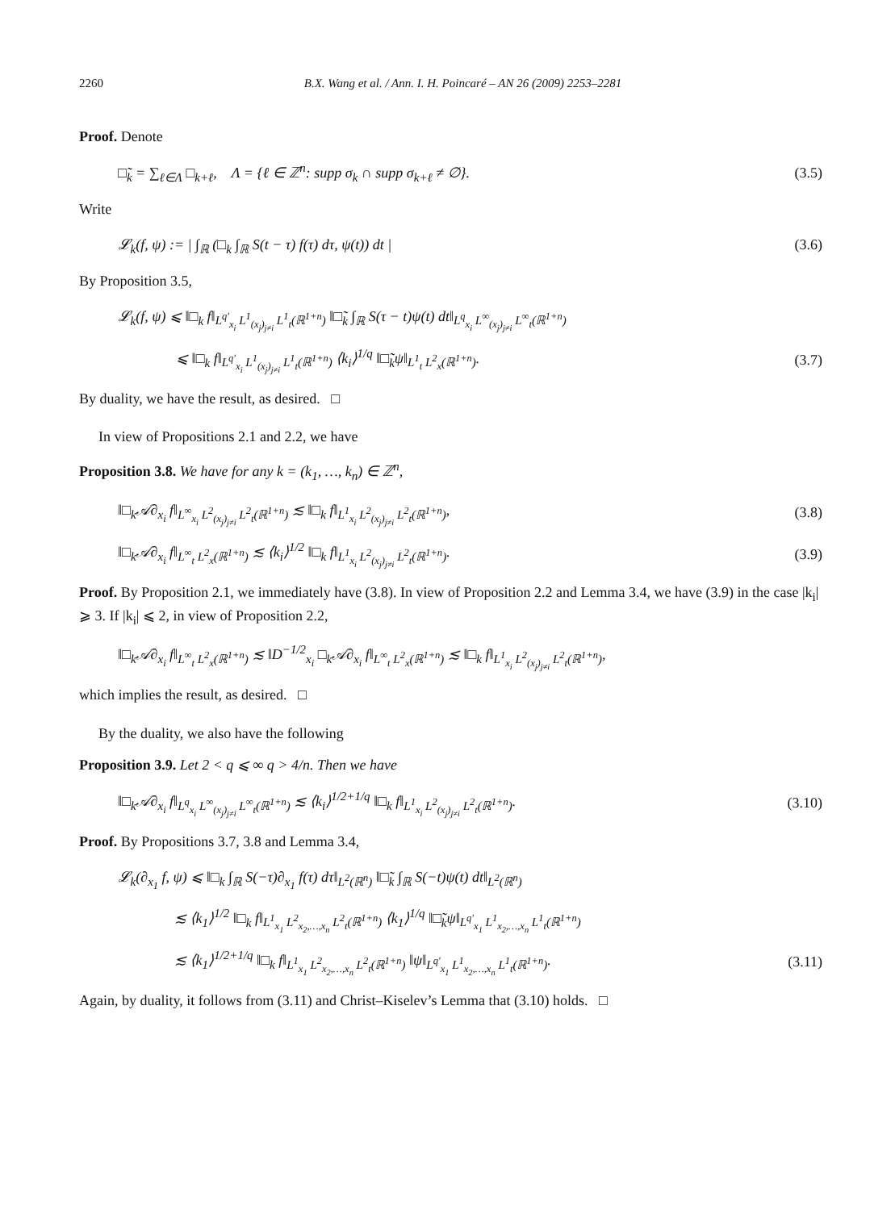2260 B.X. Wang et al. / Ann. I. H. Poincaré – AN 26 (2009) 2253–2281
Proof. Denote
□̃<sub>k</sub> = ∑<sub>ℓ∈Λ</sub> □<sub>k+ℓ</sub>, Λ = {ℓ ∈ ℤ<sup>n</sup>: supp σ<sub>k</sub> ∩ supp σ<sub>k+ℓ</sub> ≠ ∅}. (3.5)
Write
𝓛<sub>k</sub>(f, ψ) := | ∫<sub>ℝ</sub> (□<sub>k</sub> ∫<sub>ℝ</sub> S(t − τ) f(τ) dτ, ψ(t)) dt | (3.6)
By Proposition 3.5,
𝓛<sub>k</sub>(f, ψ) ⩽ ‖□<sub>k</sub> f‖<sub>L<sup>q′</sup><sub>x<sub>i</sub></sub> L<sup>1</sup><sub>(x<sub>j</sub>)<sub>j≠i</sub></sub> L<sup>1</sup><sub>t</sub>(ℝ<sup>1+n</sup>)</sub> ‖□̃<sub>k</sub> ∫<sub>ℝ</sub> S(τ − t)ψ(t) dt‖<sub>L<sup>q</sup><sub>x<sub>i</sub></sub> L<sup>∞</sup><sub>(x<sub>j</sub>)<sub>j≠i</sub></sub> L<sup>∞</sup><sub>t</sub>(ℝ<sup>1+n</sup>)</sub>
⩽ ‖□<sub>k</sub> f‖<sub>L<sup>q′</sup><sub>x<sub>i</sub></sub> L<sup>1</sup><sub>(x<sub>j</sub>)<sub>j≠i</sub></sub> L<sup>1</sup><sub>t</sub>(ℝ<sup>1+n</sup>)</sub> ⟨k<sub>i</sub>⟩<sup>1/q</sup> ‖□̃<sub>k</sub>ψ‖<sub>L<sup>1</sup><sub>t</sub> L<sup>2</sup><sub>x</sub>(ℝ<sup>1+n</sup>)</sub>. (3.7)
By duality, we have the result, as desired. □
In view of Propositions 2.1 and 2.2, we have
Proposition 3.8. We have for any k = (k<sub>1</sub>, …, k<sub>n</sub>) ∈ ℤ<sup>n</sup>,
‖□<sub>k</sub>𝒜∂<sub>x<sub>i</sub></sub> f‖<sub>L<sup>∞</sup><sub>x<sub>i</sub></sub> L<sup>2</sup><sub>(x<sub>j</sub>)<sub>j≠i</sub></sub> L<sup>2</sup><sub>t</sub>(ℝ<sup>1+n</sup>)</sub> ≲ ‖□<sub>k</sub> f‖<sub>L<sup>1</sup><sub>x<sub>i</sub></sub> L<sup>2</sup><sub>(x<sub>j</sub>)<sub>j≠i</sub></sub> L<sup>2</sup><sub>t</sub>(ℝ<sup>1+n</sup>)</sub>, (3.8)
‖□<sub>k</sub>𝒜∂<sub>x<sub>i</sub></sub> f‖<sub>L<sup>∞</sup><sub>t</sub> L<sup>2</sup><sub>x</sub>(ℝ<sup>1+n</sup>)</sub> ≲ ⟨k<sub>i</sub>⟩<sup>1/2</sup> ‖□<sub>k</sub> f‖<sub>L<sup>1</sup><sub>x<sub>i</sub></sub> L<sup>2</sup><sub>(x<sub>j</sub>)<sub>j≠i</sub></sub> L<sup>2</sup><sub>t</sub>(ℝ<sup>1+n</sup>)</sub>. (3.9)
Proof. By Proposition 2.1, we immediately have (3.8). In view of Proposition 2.2 and Lemma 3.4, we have (3.9) in the case |k<sub>i</sub>| ⩾ 3. If |k<sub>i</sub>| ⩽ 2, in view of Proposition 2.2,
‖□<sub>k</sub>𝒜∂<sub>x<sub>i</sub></sub> f‖<sub>L<sup>∞</sup><sub>t</sub> L<sup>2</sup><sub>x</sub>(ℝ<sup>1+n</sup>)</sub> ≲ ‖D<sup>−1/2</sup><sub>x<sub>i</sub></sub> □<sub>k</sub>𝒜∂<sub>x<sub>i</sub></sub> f‖<sub>L<sup>∞</sup><sub>t</sub> L<sup>2</sup><sub>x</sub>(ℝ<sup>1+n</sup>)</sub> ≲ ‖□<sub>k</sub> f‖<sub>L<sup>1</sup><sub>x<sub>i</sub></sub> L<sup>2</sup><sub>(x<sub>j</sub>)<sub>j≠i</sub></sub> L<sup>2</sup><sub>t</sub>(ℝ<sup>1+n</sup>)</sub>,
which implies the result, as desired. □
By the duality, we also have the following
Proposition 3.9. Let 2 < q ⩽ ∞ q > 4/n. Then we have
‖□<sub>k</sub>𝒜∂<sub>x<sub>i</sub></sub> f‖<sub>L<sup>q</sup><sub>x<sub>i</sub></sub> L<sup>∞</sup><sub>(x<sub>j</sub>)<sub>j≠i</sub></sub> L<sup>∞</sup><sub>t</sub>(ℝ<sup>1+n</sup>)</sub> ≲ ⟨k<sub>i</sub>⟩<sup>1/2+1/q</sup> ‖□<sub>k</sub> f‖<sub>L<sup>1</sup><sub>x<sub>i</sub></sub> L<sup>2</sup><sub>(x<sub>j</sub>)<sub>j≠i</sub></sub> L<sup>2</sup><sub>t</sub>(ℝ<sup>1+n</sup>)</sub>. (3.10)
Proof. By Propositions 3.7, 3.8 and Lemma 3.4,
𝓛<sub>k</sub>(∂<sub>x<sub>1</sub></sub> f, ψ) ⩽ ‖□<sub>k</sub> ∫<sub>ℝ</sub> S(−τ)∂<sub>x<sub>1</sub></sub> f(τ) dτ‖<sub>L<sup>2</sup>(ℝ<sup>n</sup>)</sub> ‖□̃<sub>k</sub> ∫<sub>ℝ</sub> S(−t)ψ(t) dt‖<sub>L<sup>2</sup>(ℝ<sup>n</sup>)</sub>
≲ ⟨k<sub>1</sub>⟩<sup>1/2</sup> ‖□<sub>k</sub> f‖<sub>L<sup>1</sup><sub>x<sub>1</sub></sub> L<sup>2</sup><sub>x<sub>2</sub>,…,x<sub>n</sub></sub> L<sup>2</sup><sub>t</sub>(ℝ<sup>1+n</sup>)</sub> ⟨k<sub>1</sub>⟩<sup>1/q</sup> ‖□̃<sub>k</sub>ψ‖<sub>L<sup>q′</sup><sub>x<sub>1</sub></sub> L<sup>1</sup><sub>x<sub>2</sub>,…,x<sub>n</sub></sub> L<sup>1</sup><sub>t</sub>(ℝ<sup>1+n</sup>)</sub>
≲ ⟨k<sub>1</sub>⟩<sup>1/2+1/q</sup> ‖□<sub>k</sub> f‖<sub>L<sup>1</sup><sub>x<sub>1</sub></sub> L<sup>2</sup><sub>x<sub>2</sub>,…,x<sub>n</sub></sub> L<sup>2</sup><sub>t</sub>(ℝ<sup>1+n</sup>)</sub> ‖ψ‖<sub>L<sup>q′</sup><sub>x<sub>1</sub></sub> L<sup>1</sup><sub>x<sub>2</sub>,…,x<sub>n</sub></sub> L<sup>1</sup><sub>t</sub>(ℝ<sup>1+n</sup>)</sub>. (3.11)
Again, by duality, it follows from (3.11) and Christ–Kiselev’s Lemma that (3.10) holds. □